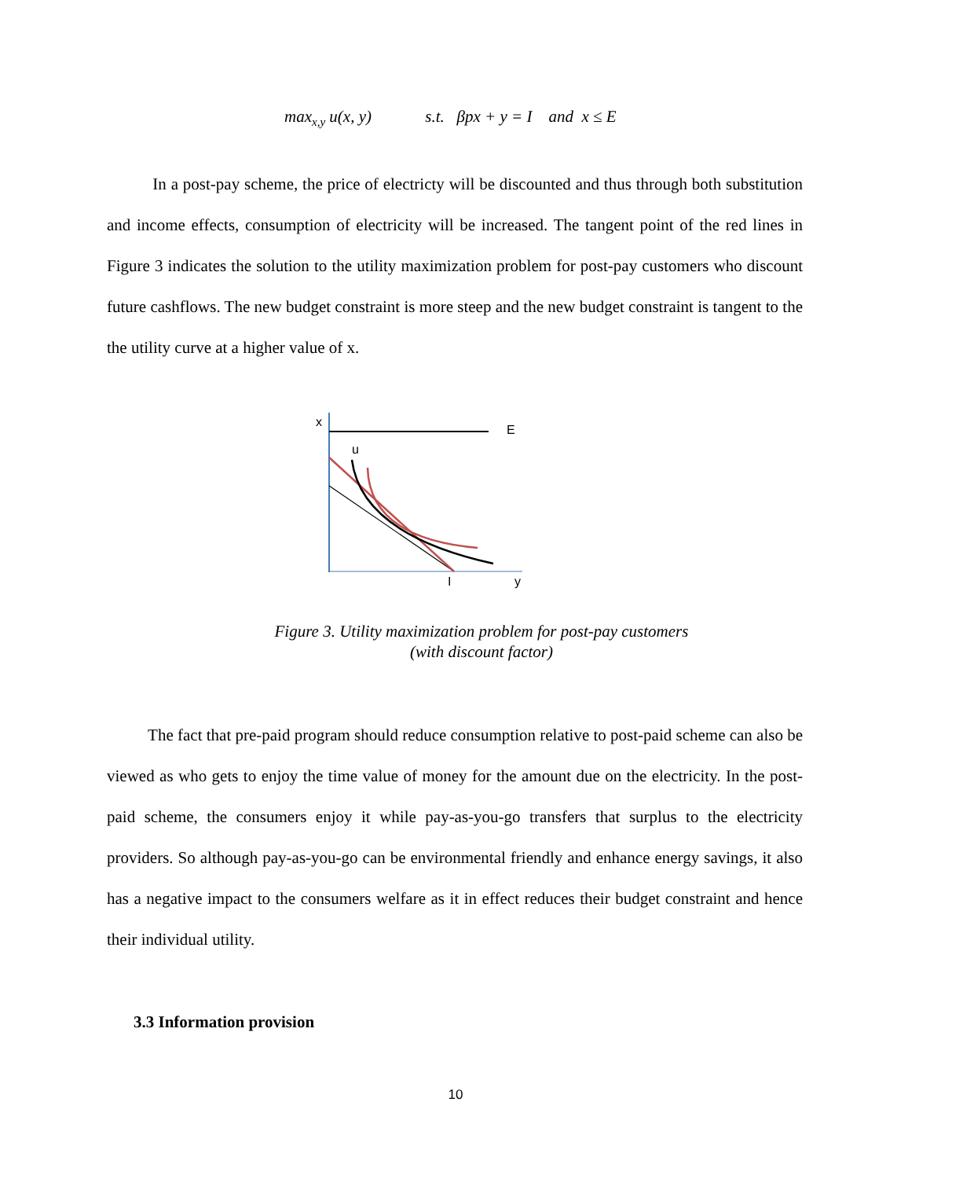max<sub>x,y</sub> u(x, y) s.t. βpx + y = I and x ≤ E
In a post-pay scheme, the price of electricty will be discounted and thus through both substitution and income effects, consumption of electricity will be increased. The tangent point of the red lines in Figure 3 indicates the solution to the utility maximization problem for post-pay customers who discount future cashflows. The new budget constraint is more steep and the new budget constraint is tangent to the the utility curve at a higher value of x.
x
E
u
I
y
Figure 3. Utility maximization problem for post-pay customers
(with discount factor)
The fact that pre-paid program should reduce consumption relative to post-paid scheme can also be viewed as who gets to enjoy the time value of money for the amount due on the electricity. In the post-paid scheme, the consumers enjoy it while pay-as-you-go transfers that surplus to the electricity providers. So although pay-as-you-go can be environmental friendly and enhance energy savings, it also has a negative impact to the consumers welfare as it in effect reduces their budget constraint and hence their individual utility.
3.3 Information provision
10